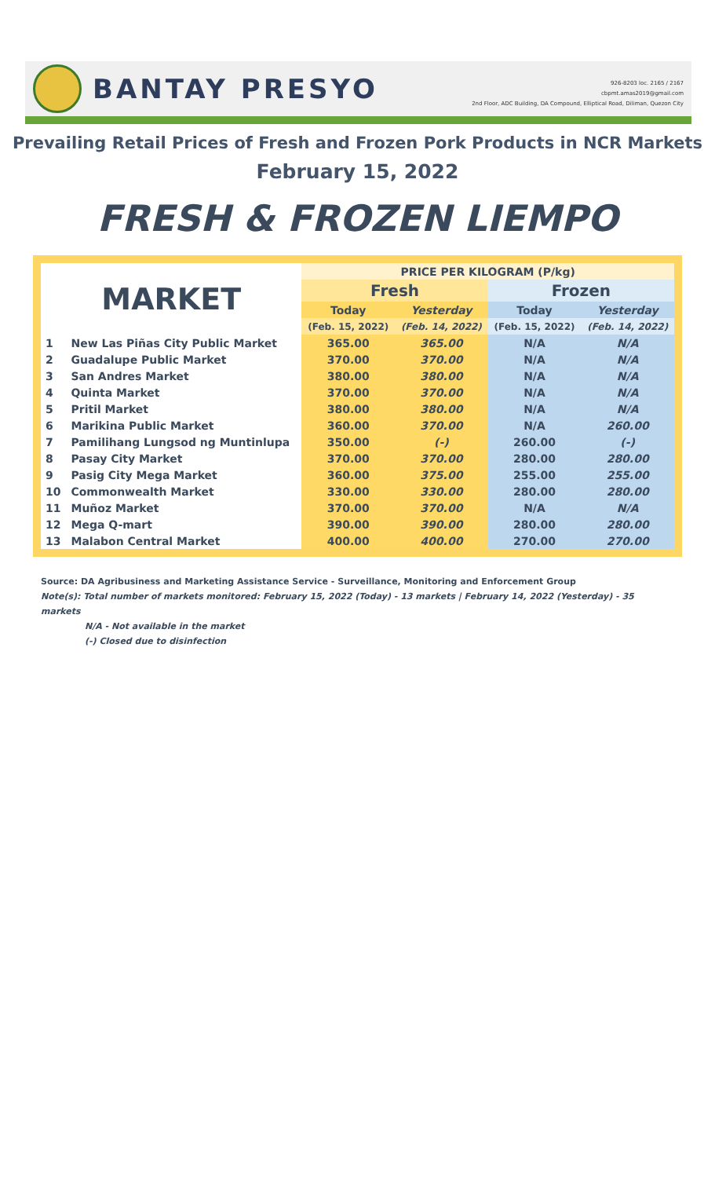BANTAY PRESYO
926-8203 loc. 2165 / 2167
cbpmt.amas2019@gmail.com
2nd Floor, ADC Building, DA Compound, Elliptical Road, Diliman, Quezon City
Prevailing Retail Prices of Fresh and Frozen Pork Products in NCR Markets
February 15, 2022
FRESH & FROZEN LIEMPO
| MARKET | | PRICE PER KILOGRAM (P/kg) | | | |
| --- | --- | --- | --- | --- | --- |
| | | Fresh | | Frozen | |
| | | Today | Yesterday | Today | Yesterday |
| | | (Feb. 15, 2022) | (Feb. 14, 2022) | (Feb. 15, 2022) | (Feb. 14, 2022) |
| 1 | New Las Piñas City Public Market | 365.00 | 365.00 | N/A | N/A |
| 2 | Guadalupe Public Market | 370.00 | 370.00 | N/A | N/A |
| 3 | San Andres Market | 380.00 | 380.00 | N/A | N/A |
| 4 | Quinta Market | 370.00 | 370.00 | N/A | N/A |
| 5 | Pritil Market | 380.00 | 380.00 | N/A | N/A |
| 6 | Marikina Public Market | 360.00 | 370.00 | N/A | 260.00 |
| 7 | Pamilihang Lungsod ng Muntinlupa | 350.00 | (-) | 260.00 | (-) |
| 8 | Pasay City Market | 370.00 | 370.00 | 280.00 | 280.00 |
| 9 | Pasig City Mega Market | 360.00 | 375.00 | 255.00 | 255.00 |
| 10 | Commonwealth Market | 330.00 | 330.00 | 280.00 | 280.00 |
| 11 | Muñoz Market | 370.00 | 370.00 | N/A | N/A |
| 12 | Mega Q-mart | 390.00 | 390.00 | 280.00 | 280.00 |
| 13 | Malabon Central Market | 400.00 | 400.00 | 270.00 | 270.00 |
Source: DA Agribusiness and Marketing Assistance Service - Surveillance, Monitoring and Enforcement Group
Note(s): Total number of markets monitored: February 15, 2022 (Today) - 13 markets | February 14, 2022 (Yesterday) - 35 markets
N/A - Not available in the market
(-) Closed due to disinfection